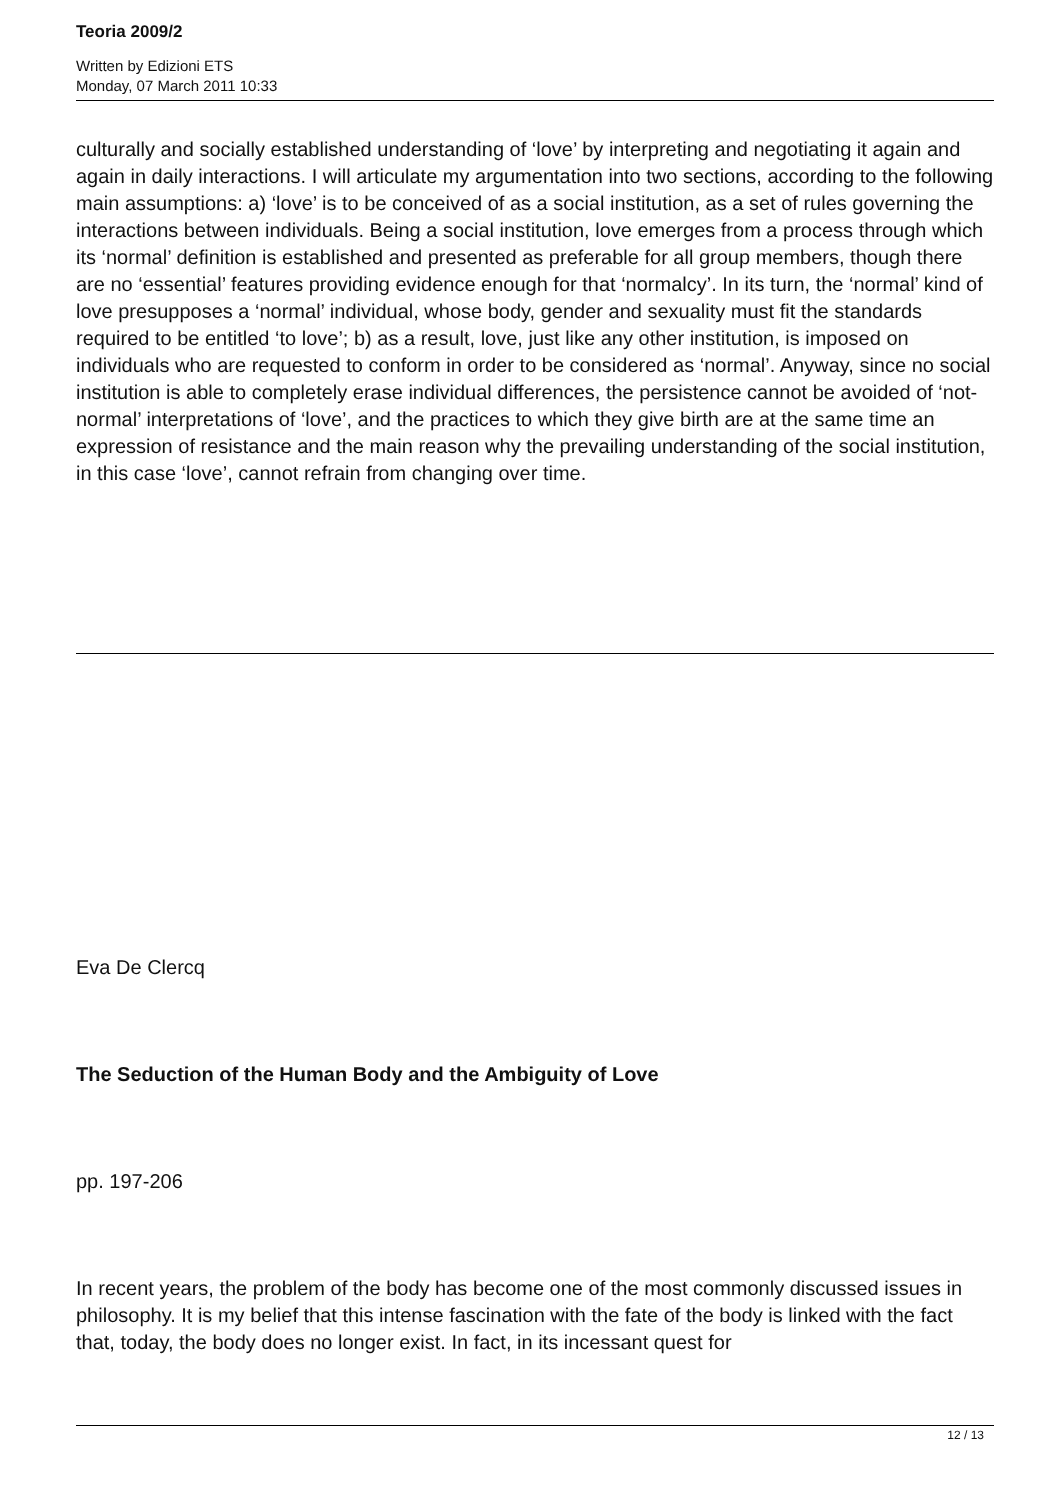Teoria 2009/2
Written by Edizioni ETS
Monday, 07 March 2011 10:33
culturally and socially established understanding of ‘love’ by interpreting and negotiating it again and again in daily interactions. I will articulate my argumentation into two sections, according to the following main assumptions: a) ‘love’ is to be conceived of as a social institution, as a set of rules governing the interactions between individuals. Being a social institution, love emerges from a process through which its ‘normal’ definition is established and presented as preferable for all group members, though there are no ‘essential’ features providing evidence enough for that ‘normalcy’. In its turn, the ‘normal’ kind of love presupposes a ‘normal’ individual, whose body, gender and sexuality must fit the standards required to be entitled ‘to love’; b) as a result, love, just like any other institution, is imposed on individuals who are requested to conform in order to be considered as ‘normal’. Anyway, since no social institution is able to completely erase individual differences, the persistence cannot be avoided of ‘not-normal’ interpretations of ‘love’, and the practices to which they give birth are at the same time an expression of resistance and the main reason why the prevailing understanding of the social institution, in this case ‘love’, cannot refrain from changing over time.
Eva De Clercq
The Seduction of the Human Body and the Ambiguity of Love
pp. 197-206
In recent years, the problem of the body has become one of the most commonly discussed issues in philosophy. It is my belief that this intense fascination with the fate of the body is linked with the fact that, today, the body does no longer exist. In fact, in its incessant quest for
12 / 13